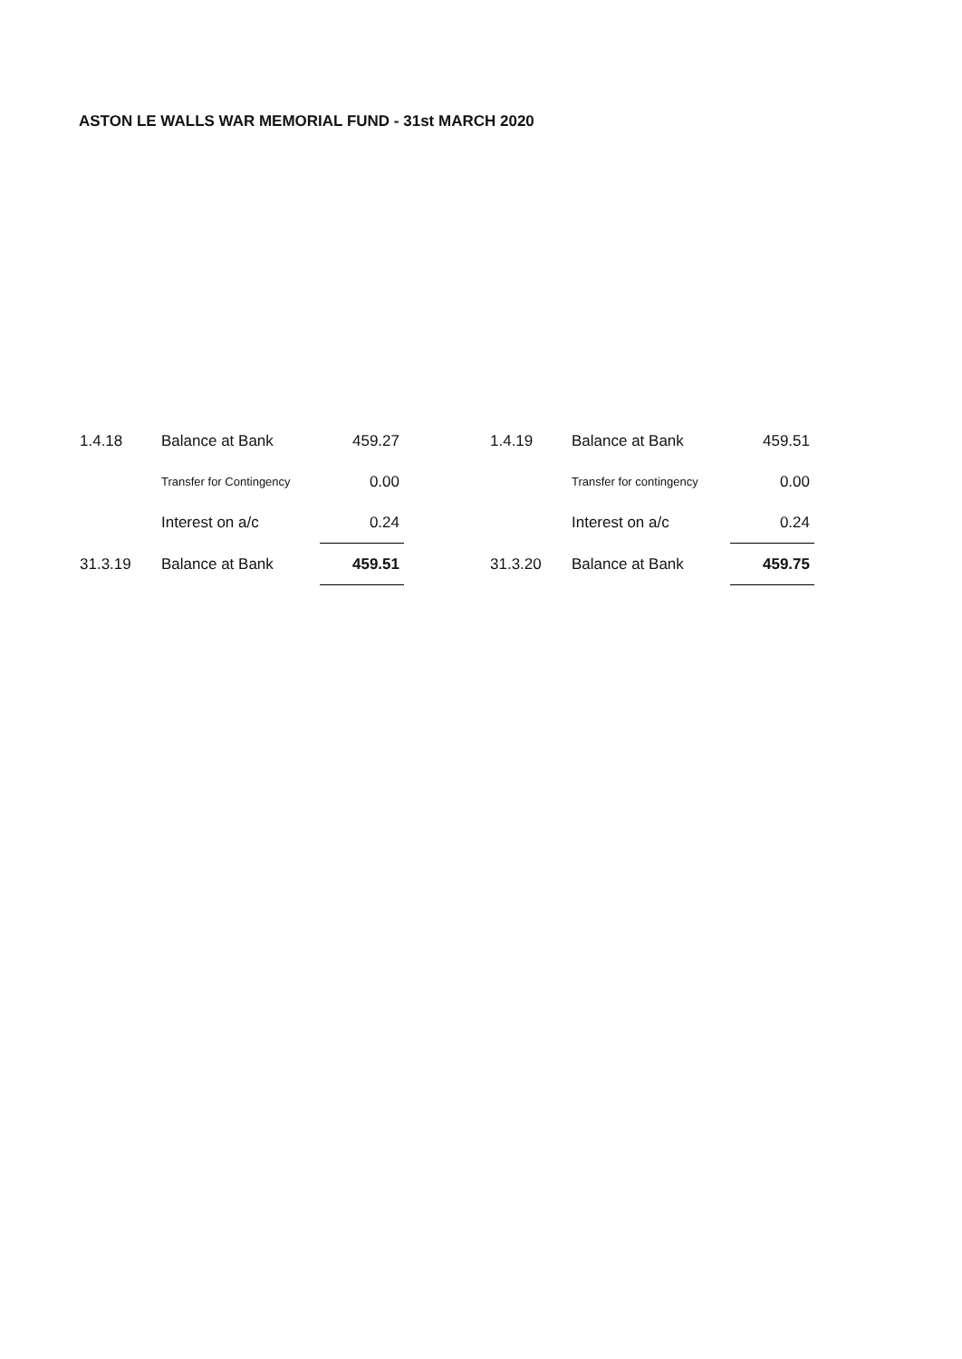ASTON LE WALLS WAR MEMORIAL FUND - 31st MARCH 2020
| 1.4.18 | Balance at Bank | 459.27 |
| | Transfer for Contingency | 0.00 |
| | Interest on a/c | 0.24 |
| 31.3.19 | Balance at Bank | 459.51 |
| 1.4.19 | Balance at Bank | 459.51 |
| | Transfer for contingency | 0.00 |
| | Interest on a/c | 0.24 |
| 31.3.20 | Balance at Bank | 459.75 |